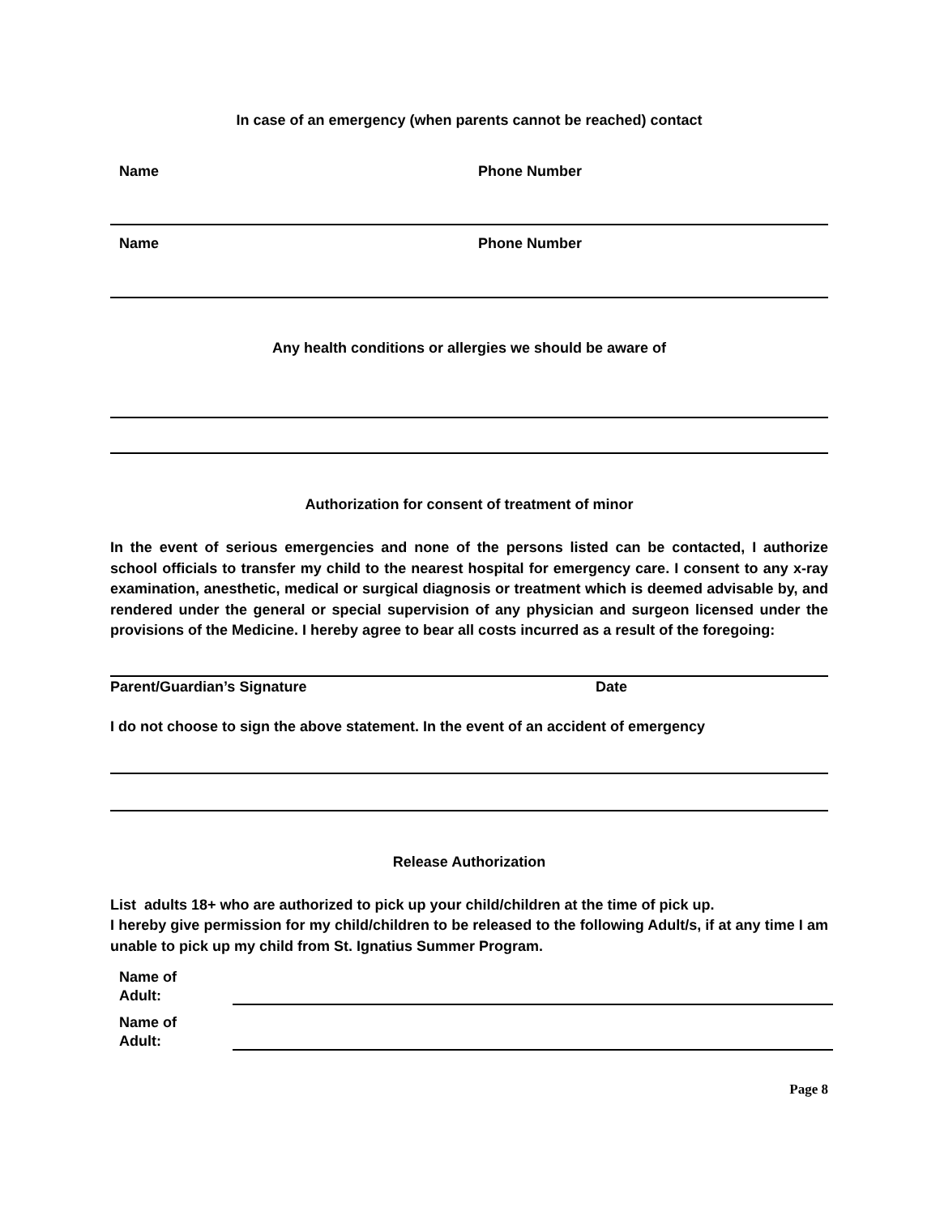In case of an emergency (when parents cannot be reached) contact
Name Phone Number
Name Phone Number
Any health conditions or allergies we should be aware of
Authorization for consent of treatment of minor
In the event of serious emergencies and none of the persons listed can be contacted, I authorize school officials to transfer my child to the nearest hospital for emergency care. I consent to any x-ray examination, anesthetic, medical or surgical diagnosis or treatment which is deemed advisable by, and rendered under the general or special supervision of any physician and surgeon licensed under the provisions of the Medicine. I hereby agree to bear all costs incurred as a result of the foregoing:
Parent/Guardian’s Signature Date
I do not choose to sign the above statement. In the event of an accident of emergency
Release Authorization
List adults 18+ who are authorized to pick up your child/children at the time of pick up.
I hereby give permission for my child/children to be released to the following Adult/s, if at any time I am unable to pick up my child from St. Ignatius Summer Program.
Name of
Adult:
Name of
Adult:
Page 8